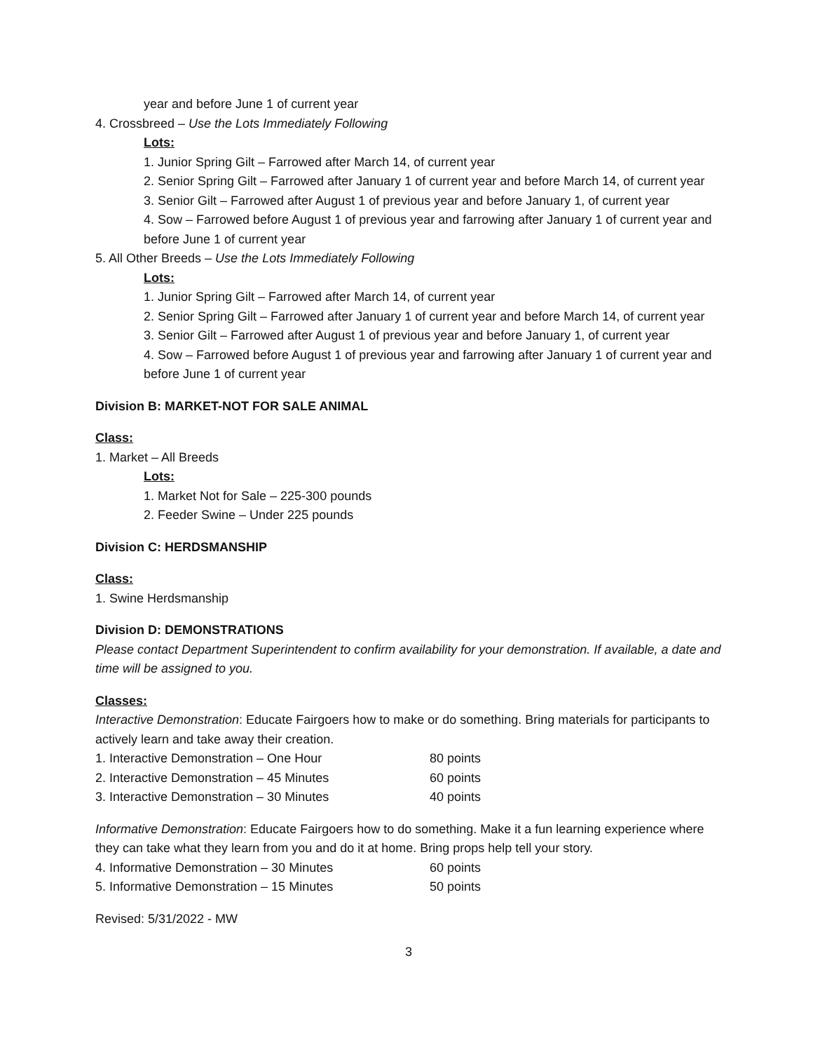year and before June 1 of current year
4. Crossbreed – Use the Lots Immediately Following
Lots:
1. Junior Spring Gilt – Farrowed after March 14, of current year
2. Senior Spring Gilt – Farrowed after January 1 of current year and before March 14, of current year
3. Senior Gilt – Farrowed after August 1 of previous year and before January 1, of current year
4. Sow – Farrowed before August 1 of previous year and farrowing after January 1 of current year and before June 1 of current year
5. All Other Breeds – Use the Lots Immediately Following
Lots:
1. Junior Spring Gilt – Farrowed after March 14, of current year
2. Senior Spring Gilt – Farrowed after January 1 of current year and before March 14, of current year
3. Senior Gilt – Farrowed after August 1 of previous year and before January 1, of current year
4. Sow – Farrowed before August 1 of previous year and farrowing after January 1 of current year and before June 1 of current year
Division B: MARKET-NOT FOR SALE ANIMAL
Class:
1. Market – All Breeds
Lots:
1. Market Not for Sale – 225-300 pounds
2. Feeder Swine – Under 225 pounds
Division C: HERDSMANSHIP
Class:
1. Swine Herdsmanship
Division D: DEMONSTRATIONS
Please contact Department Superintendent to confirm availability for your demonstration. If available, a date and time will be assigned to you.
Classes:
Interactive Demonstration: Educate Fairgoers how to make or do something. Bring materials for participants to actively learn and take away their creation.
1. Interactive Demonstration – One Hour 80 points
2. Interactive Demonstration – 45 Minutes 60 points
3. Interactive Demonstration – 30 Minutes 40 points
Informative Demonstration: Educate Fairgoers how to do something. Make it a fun learning experience where they can take what they learn from you and do it at home. Bring props help tell your story.
4. Informative Demonstration – 30 Minutes 60 points
5. Informative Demonstration – 15 Minutes 50 points
Revised: 5/31/2022 - MW
3